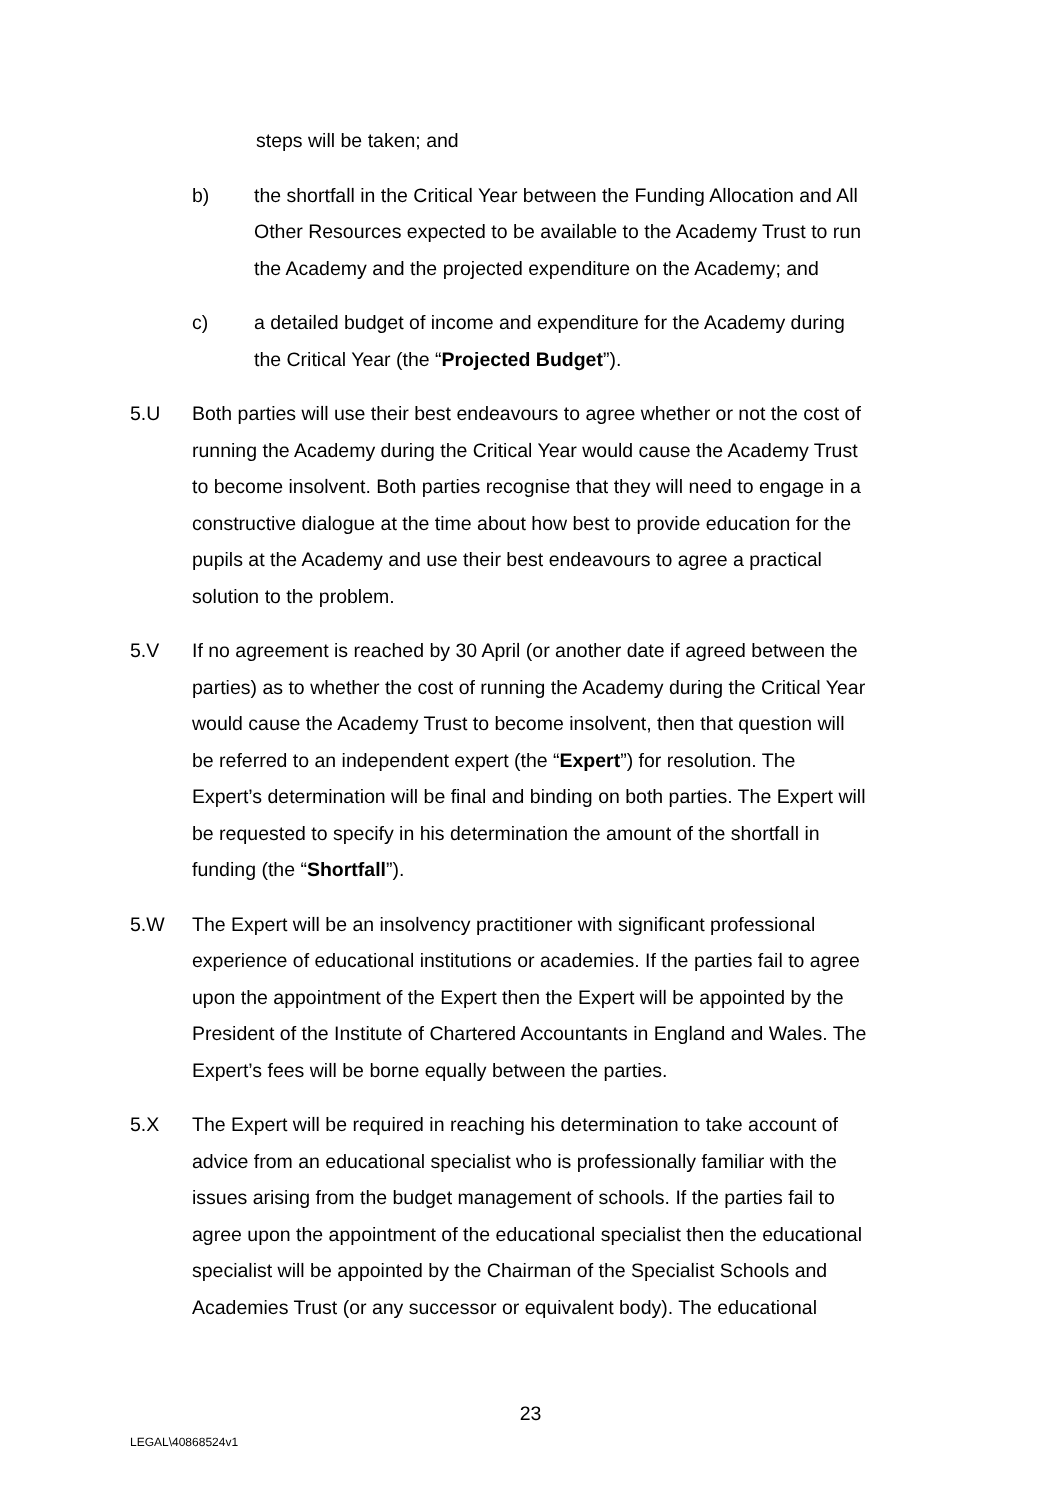steps will be taken; and
b) the shortfall in the Critical Year between the Funding Allocation and All Other Resources expected to be available to the Academy Trust to run the Academy and the projected expenditure on the Academy; and
c) a detailed budget of income and expenditure for the Academy during the Critical Year (the “Projected Budget”).
5.U Both parties will use their best endeavours to agree whether or not the cost of running the Academy during the Critical Year would cause the Academy Trust to become insolvent. Both parties recognise that they will need to engage in a constructive dialogue at the time about how best to provide education for the pupils at the Academy and use their best endeavours to agree a practical solution to the problem.
5.V If no agreement is reached by 30 April (or another date if agreed between the parties) as to whether the cost of running the Academy during the Critical Year would cause the Academy Trust to become insolvent, then that question will be referred to an independent expert (the “Expert”) for resolution. The Expert’s determination will be final and binding on both parties. The Expert will be requested to specify in his determination the amount of the shortfall in funding (the “Shortfall”).
5.W The Expert will be an insolvency practitioner with significant professional experience of educational institutions or academies. If the parties fail to agree upon the appointment of the Expert then the Expert will be appointed by the President of the Institute of Chartered Accountants in England and Wales. The Expert’s fees will be borne equally between the parties.
5.X The Expert will be required in reaching his determination to take account of advice from an educational specialist who is professionally familiar with the issues arising from the budget management of schools. If the parties fail to agree upon the appointment of the educational specialist then the educational specialist will be appointed by the Chairman of the Specialist Schools and Academies Trust (or any successor or equivalent body). The educational
23
LEGAL\40868524v1